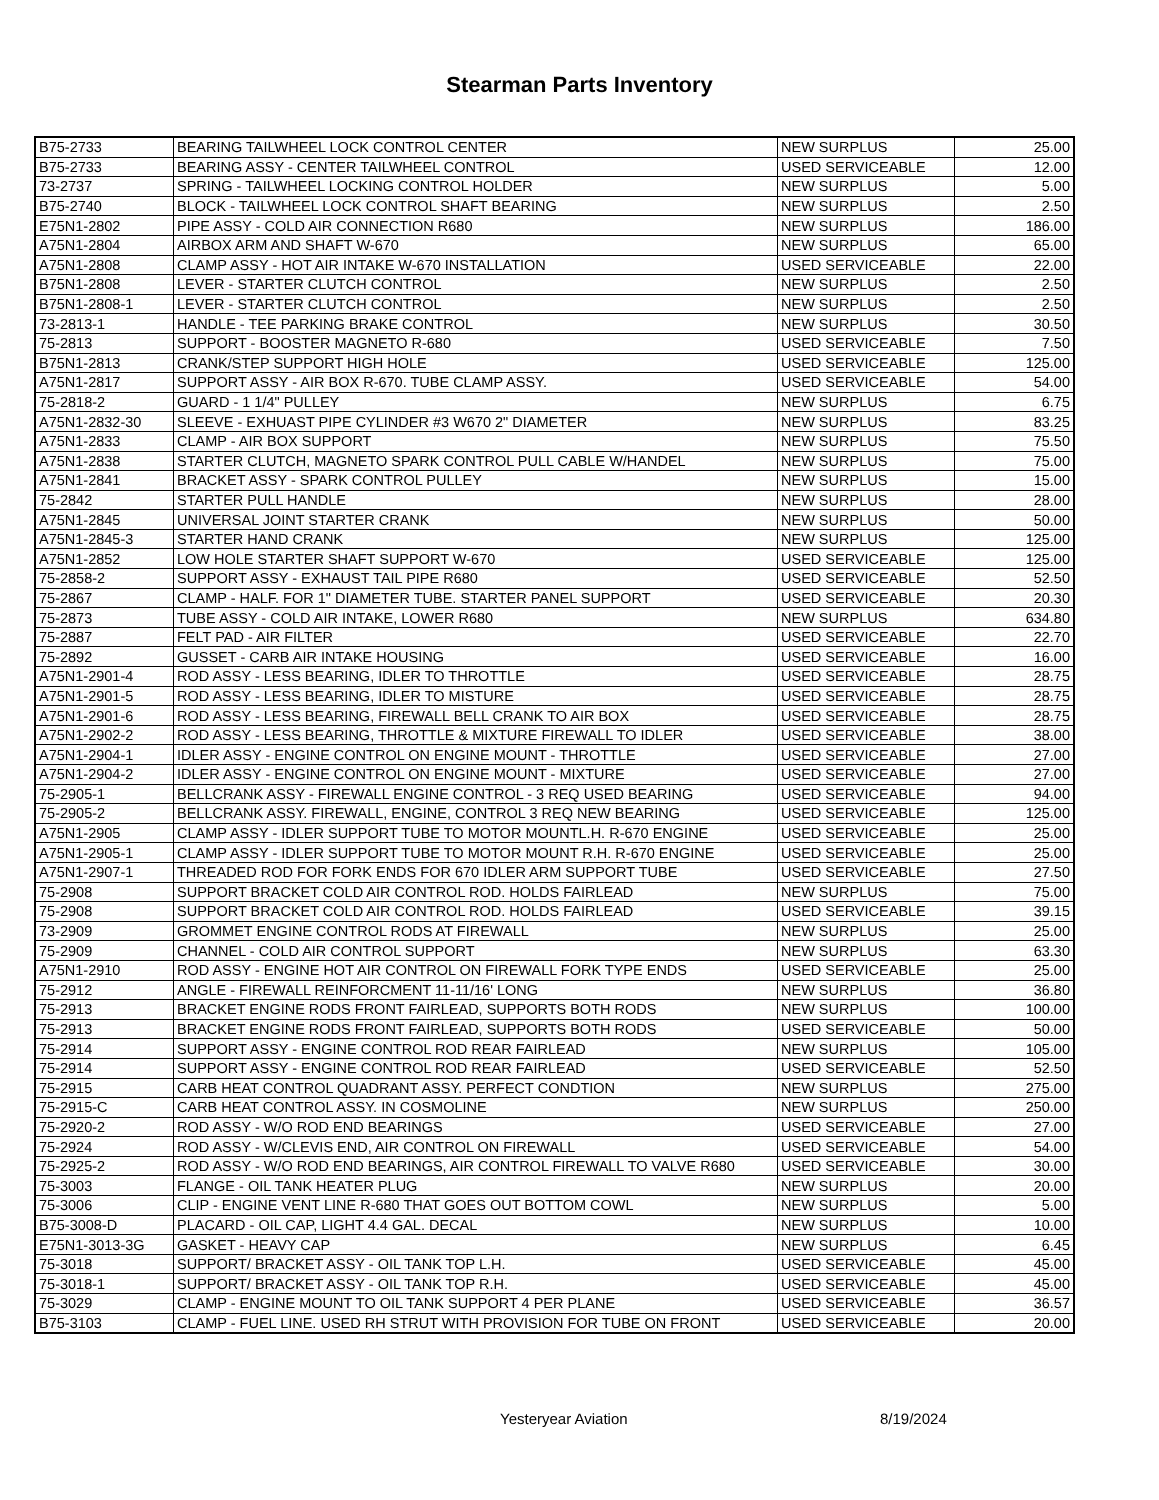Stearman Parts Inventory
| B75-2733 | BEARING TAILWHEEL LOCK CONTROL CENTER | NEW SURPLUS | 25.00 |
| B75-2733 | BEARING ASSY - CENTER TAILWHEEL CONTROL | USED SERVICEABLE | 12.00 |
| 73-2737 | SPRING - TAILWHEEL LOCKING CONTROL HOLDER | NEW SURPLUS | 5.00 |
| B75-2740 | BLOCK - TAILWHEEL LOCK CONTROL SHAFT BEARING | NEW SURPLUS | 2.50 |
| E75N1-2802 | PIPE ASSY - COLD AIR CONNECTION R680 | NEW SURPLUS | 186.00 |
| A75N1-2804 | AIRBOX ARM AND SHAFT W-670 | NEW SURPLUS | 65.00 |
| A75N1-2808 | CLAMP ASSY - HOT AIR INTAKE W-670 INSTALLATION | USED SERVICEABLE | 22.00 |
| B75N1-2808 | LEVER - STARTER CLUTCH CONTROL | NEW SURPLUS | 2.50 |
| B75N1-2808-1 | LEVER - STARTER CLUTCH CONTROL | NEW SURPLUS | 2.50 |
| 73-2813-1 | HANDLE - TEE PARKING BRAKE CONTROL | NEW SURPLUS | 30.50 |
| 75-2813 | SUPPORT - BOOSTER MAGNETO R-680 | USED SERVICEABLE | 7.50 |
| B75N1-2813 | CRANK/STEP SUPPORT HIGH HOLE | USED SERVICEABLE | 125.00 |
| A75N1-2817 | SUPPORT ASSY - AIR BOX R-670. TUBE CLAMP ASSY. | USED SERVICEABLE | 54.00 |
| 75-2818-2 | GUARD - 1 1/4" PULLEY | NEW SURPLUS | 6.75 |
| A75N1-2832-30 | SLEEVE - EXHUAST PIPE CYLINDER #3 W670 2" DIAMETER | NEW SURPLUS | 83.25 |
| A75N1-2833 | CLAMP - AIR BOX SUPPORT | NEW SURPLUS | 75.50 |
| A75N1-2838 | STARTER CLUTCH, MAGNETO SPARK CONTROL PULL CABLE W/HANDEL | NEW SURPLUS | 75.00 |
| A75N1-2841 | BRACKET ASSY - SPARK CONTROL PULLEY | NEW SURPLUS | 15.00 |
| 75-2842 | STARTER PULL HANDLE | NEW SURPLUS | 28.00 |
| A75N1-2845 | UNIVERSAL JOINT STARTER CRANK | NEW SURPLUS | 50.00 |
| A75N1-2845-3 | STARTER HAND CRANK | NEW SURPLUS | 125.00 |
| A75N1-2852 | LOW HOLE STARTER SHAFT SUPPORT W-670 | USED SERVICEABLE | 125.00 |
| 75-2858-2 | SUPPORT ASSY - EXHAUST TAIL PIPE R680 | USED SERVICEABLE | 52.50 |
| 75-2867 | CLAMP - HALF. FOR 1" DIAMETER TUBE. STARTER PANEL SUPPORT | USED SERVICEABLE | 20.30 |
| 75-2873 | TUBE ASSY - COLD AIR INTAKE, LOWER R680 | NEW SURPLUS | 634.80 |
| 75-2887 | FELT PAD - AIR FILTER | USED SERVICEABLE | 22.70 |
| 75-2892 | GUSSET - CARB AIR INTAKE HOUSING | USED SERVICEABLE | 16.00 |
| A75N1-2901-4 | ROD ASSY - LESS BEARING, IDLER TO THROTTLE | USED SERVICEABLE | 28.75 |
| A75N1-2901-5 | ROD ASSY - LESS BEARING, IDLER TO MISTURE | USED SERVICEABLE | 28.75 |
| A75N1-2901-6 | ROD ASSY - LESS BEARING, FIREWALL BELL CRANK TO AIR BOX | USED SERVICEABLE | 28.75 |
| A75N1-2902-2 | ROD ASSY - LESS BEARING, THROTTLE & MIXTURE FIREWALL TO IDLER | USED SERVICEABLE | 38.00 |
| A75N1-2904-1 | IDLER ASSY - ENGINE CONTROL ON ENGINE MOUNT - THROTTLE | USED SERVICEABLE | 27.00 |
| A75N1-2904-2 | IDLER ASSY - ENGINE CONTROL ON ENGINE MOUNT - MIXTURE | USED SERVICEABLE | 27.00 |
| 75-2905-1 | BELLCRANK ASSY - FIREWALL ENGINE CONTROL - 3 REQ USED BEARING | USED SERVICEABLE | 94.00 |
| 75-2905-2 | BELLCRANK ASSY. FIREWALL, ENGINE, CONTROL 3 REQ NEW BEARING | USED SERVICEABLE | 125.00 |
| A75N1-2905 | CLAMP ASSY - IDLER SUPPORT TUBE TO MOTOR MOUNTL.H. R-670 ENGINE | USED SERVICEABLE | 25.00 |
| A75N1-2905-1 | CLAMP ASSY - IDLER SUPPORT TUBE TO MOTOR MOUNT R.H. R-670 ENGINE | USED SERVICEABLE | 25.00 |
| A75N1-2907-1 | THREADED ROD FOR FORK ENDS FOR 670 IDLER ARM SUPPORT TUBE | USED SERVICEABLE | 27.50 |
| 75-2908 | SUPPORT BRACKET COLD AIR CONTROL ROD. HOLDS FAIRLEAD | NEW SURPLUS | 75.00 |
| 75-2908 | SUPPORT BRACKET COLD AIR CONTROL ROD. HOLDS FAIRLEAD | USED SERVICEABLE | 39.15 |
| 73-2909 | GROMMET ENGINE CONTROL RODS AT FIREWALL | NEW SURPLUS | 25.00 |
| 75-2909 | CHANNEL - COLD AIR CONTROL SUPPORT | NEW SURPLUS | 63.30 |
| A75N1-2910 | ROD ASSY - ENGINE HOT AIR CONTROL ON FIREWALL FORK TYPE ENDS | USED SERVICEABLE | 25.00 |
| 75-2912 | ANGLE - FIREWALL REINFORCMENT 11-11/16' LONG | NEW SURPLUS | 36.80 |
| 75-2913 | BRACKET ENGINE RODS FRONT FAIRLEAD, SUPPORTS BOTH RODS | NEW SURPLUS | 100.00 |
| 75-2913 | BRACKET ENGINE RODS FRONT FAIRLEAD, SUPPORTS BOTH RODS | USED SERVICEABLE | 50.00 |
| 75-2914 | SUPPORT ASSY - ENGINE CONTROL ROD REAR FAIRLEAD | NEW SURPLUS | 105.00 |
| 75-2914 | SUPPORT ASSY - ENGINE CONTROL ROD REAR FAIRLEAD | USED SERVICEABLE | 52.50 |
| 75-2915 | CARB HEAT CONTROL QUADRANT ASSY. PERFECT CONDTION | NEW SURPLUS | 275.00 |
| 75-2915-C | CARB HEAT CONTROL ASSY. IN COSMOLINE | NEW SURPLUS | 250.00 |
| 75-2920-2 | ROD ASSY - W/O ROD END BEARINGS | USED SERVICEABLE | 27.00 |
| 75-2924 | ROD ASSY - W/CLEVIS END, AIR CONTROL ON FIREWALL | USED SERVICEABLE | 54.00 |
| 75-2925-2 | ROD ASSY - W/O ROD END BEARINGS, AIR CONTROL FIREWALL TO VALVE R680 | USED SERVICEABLE | 30.00 |
| 75-3003 | FLANGE - OIL TANK HEATER PLUG | NEW SURPLUS | 20.00 |
| 75-3006 | CLIP - ENGINE VENT LINE R-680 THAT GOES OUT BOTTOM COWL | NEW SURPLUS | 5.00 |
| B75-3008-D | PLACARD - OIL CAP, LIGHT 4.4 GAL. DECAL | NEW SURPLUS | 10.00 |
| E75N1-3013-3G | GASKET - HEAVY CAP | NEW SURPLUS | 6.45 |
| 75-3018 | SUPPORT/ BRACKET ASSY - OIL TANK TOP L.H. | USED SERVICEABLE | 45.00 |
| 75-3018-1 | SUPPORT/ BRACKET ASSY - OIL TANK TOP R.H. | USED SERVICEABLE | 45.00 |
| 75-3029 | CLAMP - ENGINE MOUNT TO OIL TANK SUPPORT 4 PER PLANE | USED SERVICEABLE | 36.57 |
| B75-3103 | CLAMP - FUEL LINE. USED RH STRUT WITH PROVISION FOR TUBE ON FRONT | USED SERVICEABLE | 20.00 |
Yesteryear Aviation 8/19/2024